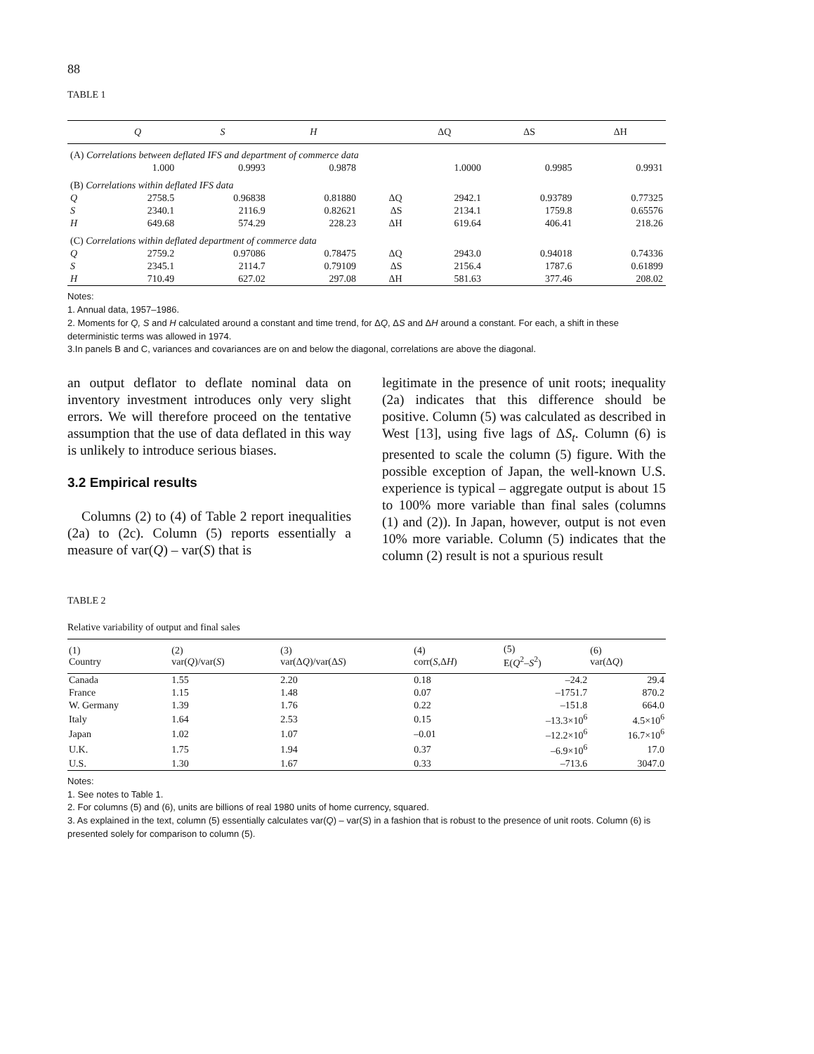88
TABLE 1
| | Q | S | H | | ΔQ | ΔS | ΔH |
| --- | --- | --- | --- | --- | --- | --- | --- |
| (A) Correlations between deflated IFS and department of commerce data | | | | | | | |
| | 1.000 | 0.9993 | 0.9878 | | 1.0000 | 0.9985 | 0.9931 |
| (B) Correlations within deflated IFS data | | | | | | | |
| Q | 2758.5 | 0.96838 | 0.81880 | ΔQ | 2942.1 | 0.93789 | 0.77325 |
| S | 2340.1 | 2116.9 | 0.82621 | ΔS | 2134.1 | 1759.8 | 0.65576 |
| H | 649.68 | 574.29 | 228.23 | ΔH | 619.64 | 406.41 | 218.26 |
| (C) Correlations within deflated department of commerce data | | | | | | | |
| Q | 2759.2 | 0.97086 | 0.78475 | ΔQ | 2943.0 | 0.94018 | 0.74336 |
| S | 2345.1 | 2114.7 | 0.79109 | ΔS | 2156.4 | 1787.6 | 0.61899 |
| H | 710.49 | 627.02 | 297.08 | ΔH | 581.63 | 377.46 | 208.02 |
Notes:
1. Annual data, 1957–1986.
2. Moments for Q, S and H calculated around a constant and time trend, for ΔQ, ΔS and ΔH around a constant. For each, a shift in these deterministic terms was allowed in 1974.
3.In panels B and C, variances and covariances are on and below the diagonal, correlations are above the diagonal.
an output deflator to deflate nominal data on inventory investment introduces only very slight errors. We will therefore proceed on the tentative assumption that the use of data deflated in this way is unlikely to introduce serious biases.
3.2 Empirical results
Columns (2) to (4) of Table 2 report inequalities (2a) to (2c). Column (5) reports essentially a measure of var(Q) – var(S) that is
legitimate in the presence of unit roots; inequality (2a) indicates that this difference should be positive. Column (5) was calculated as described in West [13], using five lags of ΔS<sub>t</sub>. Column (6) is presented to scale the column (5) figure. With the possible exception of Japan, the well-known U.S. experience is typical – aggregate output is about 15 to 100% more variable than final sales (columns (1) and (2)). In Japan, however, output is not even 10% more variable. Column (5) indicates that the column (2) result is not a spurious result
TABLE 2
Relative variability of output and final sales
| (1) Country | (2) var( Q )/var( S ) | (3) var(Δ Q )/var(Δ S ) | (4) corr( S ,Δ H ) | (5) E( Q<sup>2</sup>– S<sup>2</sup>) | (6) var(Δ Q ) |
| --- | --- | --- | --- | --- | --- |
| Canada | 1.55 | 2.20 | 0.18 | –24.2 | 29.4 |
| France | 1.15 | 1.48 | 0.07 | –1751.7 | 870.2 |
| W. Germany | 1.39 | 1.76 | 0.22 | –151.8 | 664.0 |
| Italy | 1.64 | 2.53 | 0.15 | –13.3×10<sup>6</sup> | 4.5×10<sup>6</sup> |
| Japan | 1.02 | 1.07 | –0.01 | –12.2×10<sup>6</sup> | 16.7×10<sup>6</sup> |
| U.K. | 1.75 | 1.94 | 0.37 | –6.9×10<sup>6</sup> | 17.0 |
| U.S. | 1.30 | 1.67 | 0.33 | –713.6 | 3047.0 |
Notes:
1. See notes to Table 1.
2. For columns (5) and (6), units are billions of real 1980 units of home currency, squared.
3. As explained in the text, column (5) essentially calculates var(Q) – var(S) in a fashion that is robust to the presence of unit roots. Column (6) is presented solely for comparison to column (5).